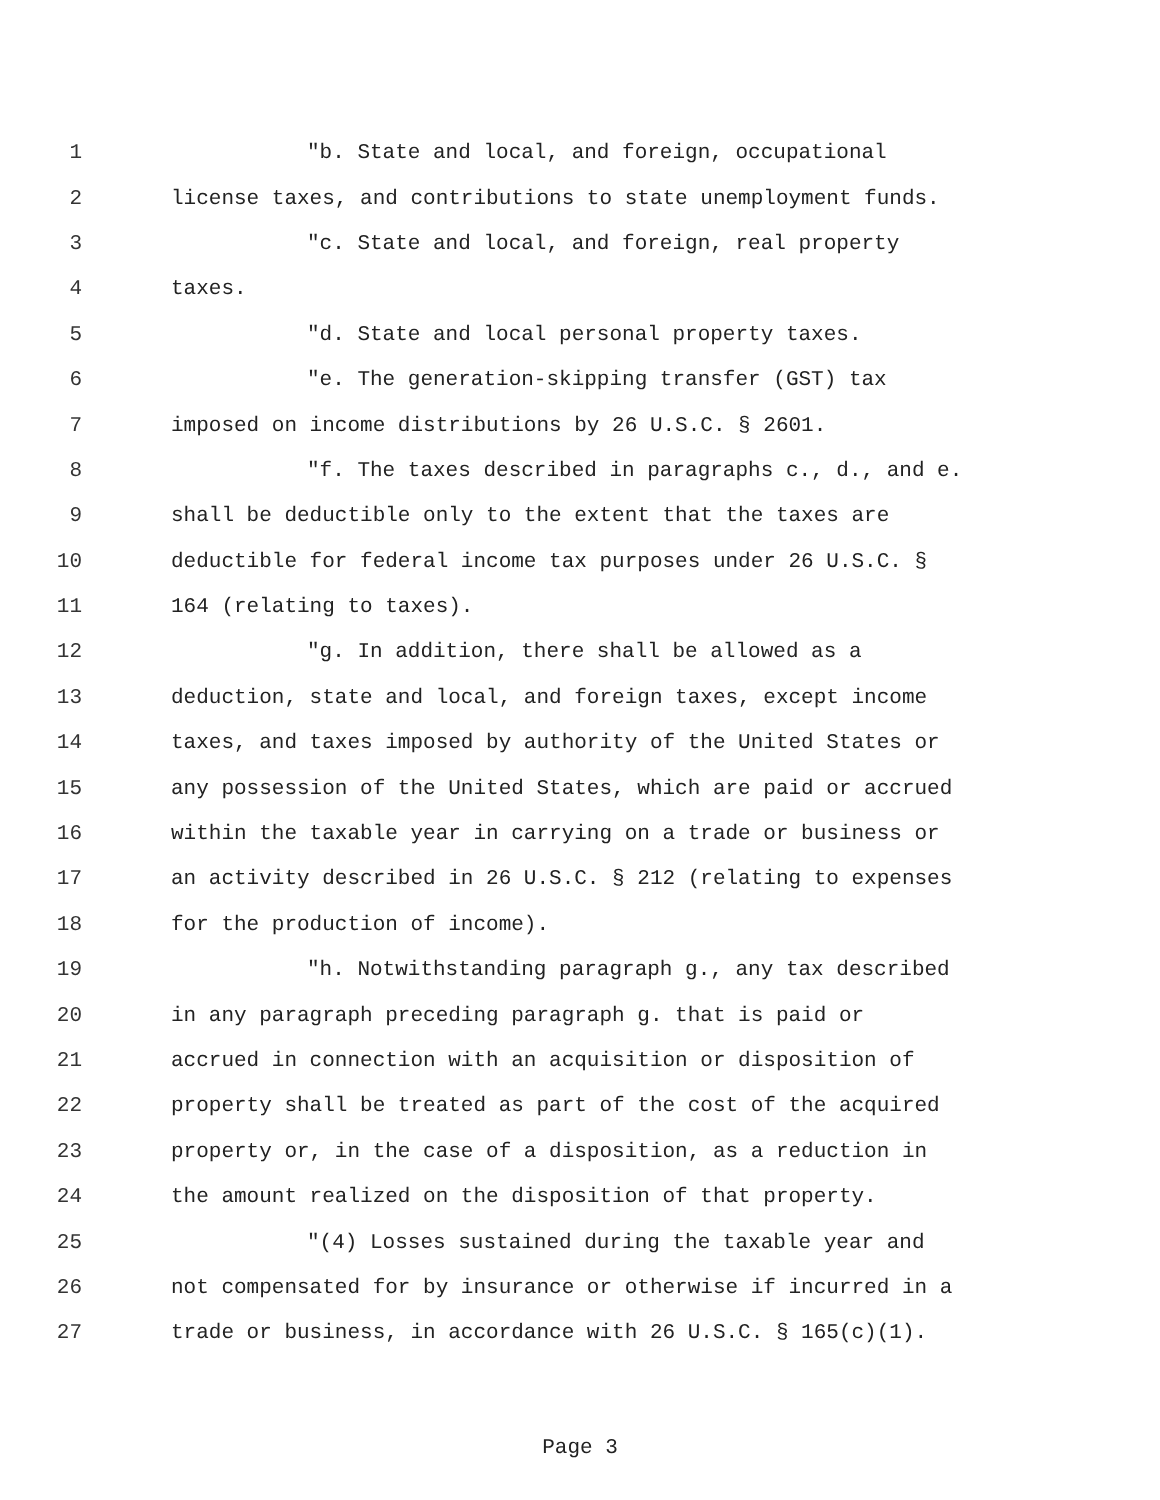1 "b. State and local, and foreign, occupational
2 license taxes, and contributions to state unemployment funds.
3 "c. State and local, and foreign, real property
4 taxes.
5 "d. State and local personal property taxes.
6 "e. The generation-skipping transfer (GST) tax
7 imposed on income distributions by 26 U.S.C. § 2601.
8 "f. The taxes described in paragraphs c., d., and e.
9 shall be deductible only to the extent that the taxes are
10 deductible for federal income tax purposes under 26 U.S.C. §
11 164 (relating to taxes).
12 "g. In addition, there shall be allowed as a
13 deduction, state and local, and foreign taxes, except income
14 taxes, and taxes imposed by authority of the United States or
15 any possession of the United States, which are paid or accrued
16 within the taxable year in carrying on a trade or business or
17 an activity described in 26 U.S.C. § 212 (relating to expenses
18 for the production of income).
19 "h. Notwithstanding paragraph g., any tax described
20 in any paragraph preceding paragraph g. that is paid or
21 accrued in connection with an acquisition or disposition of
22 property shall be treated as part of the cost of the acquired
23 property or, in the case of a disposition, as a reduction in
24 the amount realized on the disposition of that property.
25 "(4) Losses sustained during the taxable year and
26 not compensated for by insurance or otherwise if incurred in a
27 trade or business, in accordance with 26 U.S.C. § 165(c)(1).
Page 3